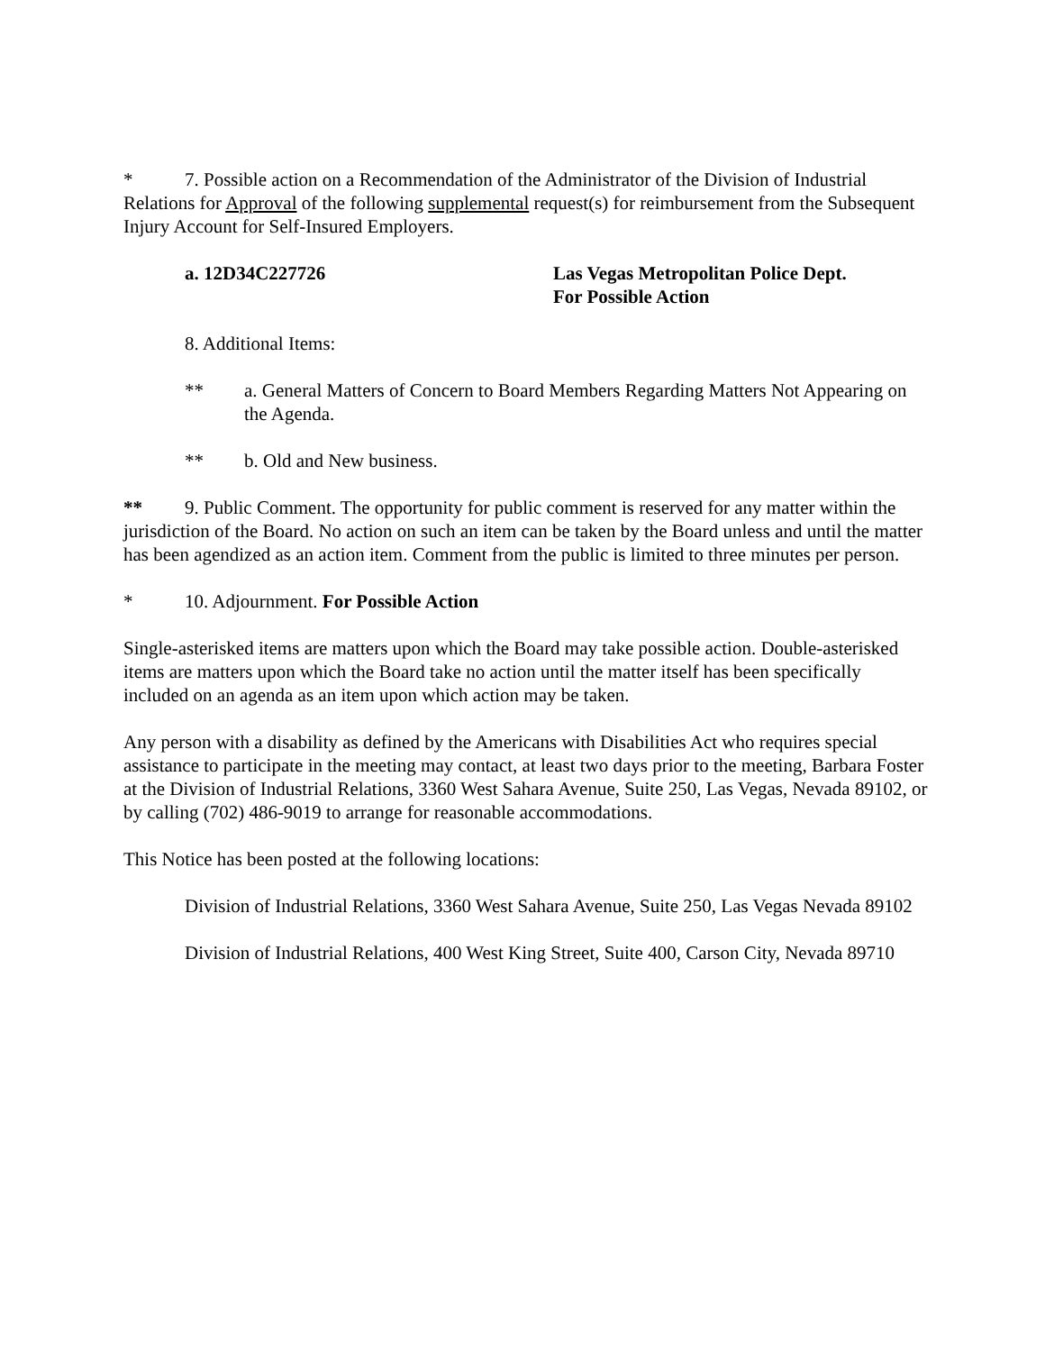* 7. Possible action on a Recommendation of the Administrator of the Division of Industrial Relations for Approval of the following supplemental request(s) for reimbursement from the Subsequent Injury Account for Self-Insured Employers.
a. 12D34C227726 Las Vegas Metropolitan Police Dept.
For Possible Action
8. Additional Items:
** a. General Matters of Concern to Board Members Regarding Matters Not Appearing on the Agenda.
** b. Old and New business.
** 9. Public Comment. The opportunity for public comment is reserved for any matter within the jurisdiction of the Board. No action on such an item can be taken by the Board unless and until the matter has been agendized as an action item. Comment from the public is limited to three minutes per person.
* 10. Adjournment. For Possible Action
Single-asterisked items are matters upon which the Board may take possible action. Double-asterisked items are matters upon which the Board take no action until the matter itself has been specifically included on an agenda as an item upon which action may be taken.
Any person with a disability as defined by the Americans with Disabilities Act who requires special assistance to participate in the meeting may contact, at least two days prior to the meeting, Barbara Foster at the Division of Industrial Relations, 3360 West Sahara Avenue, Suite 250, Las Vegas, Nevada 89102, or by calling (702) 486-9019 to arrange for reasonable accommodations.
This Notice has been posted at the following locations:
Division of Industrial Relations, 3360 West Sahara Avenue, Suite 250, Las Vegas Nevada 89102
Division of Industrial Relations, 400 West King Street, Suite 400, Carson City, Nevada 89710